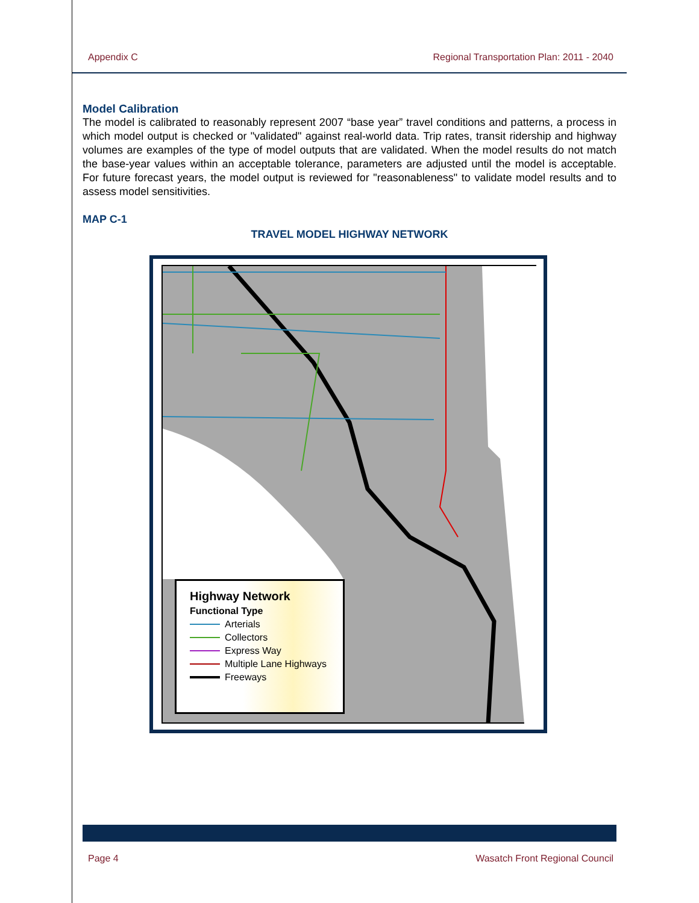Appendix C Regional Transportation Plan: 2011 - 2040
Model Calibration
The model is calibrated to reasonably represent 2007 “base year” travel conditions and patterns, a process in which model output is checked or "validated" against real-world data. Trip rates, transit ridership and highway volumes are examples of the type of model outputs that are validated. When the model results do not match the base-year values within an acceptable tolerance, parameters are adjusted until the model is acceptable. For future forecast years, the model output is reviewed for "reasonableness" to validate model results and to assess model sensitivities.
MAP C-1
TRAVEL MODEL HIGHWAY NETWORK
Highway Network
Functional Type
Arterials
Collectors
Express Way
Multiple Lane Highways
Freeways
Page 4 Wasatch Front Regional Council